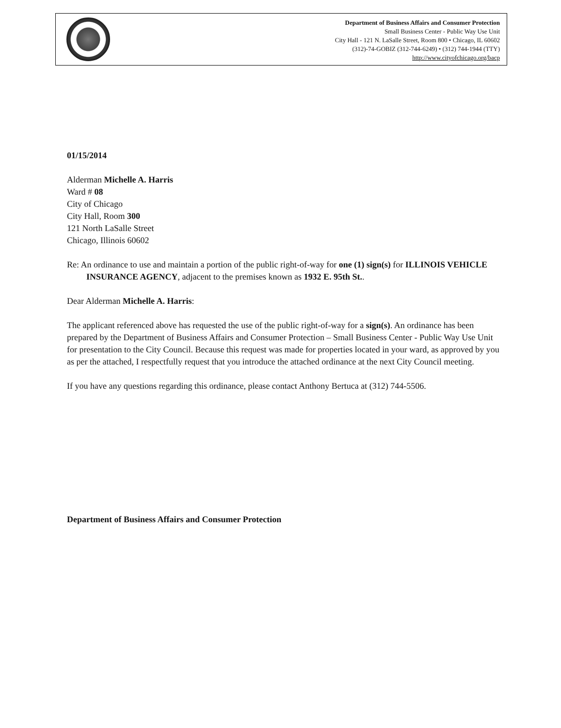Department of Business Affairs and Consumer Protection
Small Business Center - Public Way Use Unit
City Hall - 121 N. LaSalle Street, Room 800 • Chicago, IL 60602
(312)-74-GOBIZ (312-744-6249) • (312) 744-1944 (TTY)
http://www.cityofchicago.org/bacp
01/15/2014
Alderman Michelle A. Harris
Ward # 08
City of Chicago
City Hall, Room 300
121 North LaSalle Street
Chicago, Illinois 60602
Re: An ordinance to use and maintain a portion of the public right-of-way for one (1) sign(s) for ILLINOIS VEHICLE INSURANCE AGENCY, adjacent to the premises known as 1932 E. 95th St..
Dear Alderman Michelle A. Harris:
The applicant referenced above has requested the use of the public right-of-way for a sign(s). An ordinance has been prepared by the Department of Business Affairs and Consumer Protection – Small Business Center - Public Way Use Unit for presentation to the City Council. Because this request was made for properties located in your ward, as approved by you as per the attached, I respectfully request that you introduce the attached ordinance at the next City Council meeting.
If you have any questions regarding this ordinance, please contact Anthony Bertuca at (312) 744-5506.
Department of Business Affairs and Consumer Protection